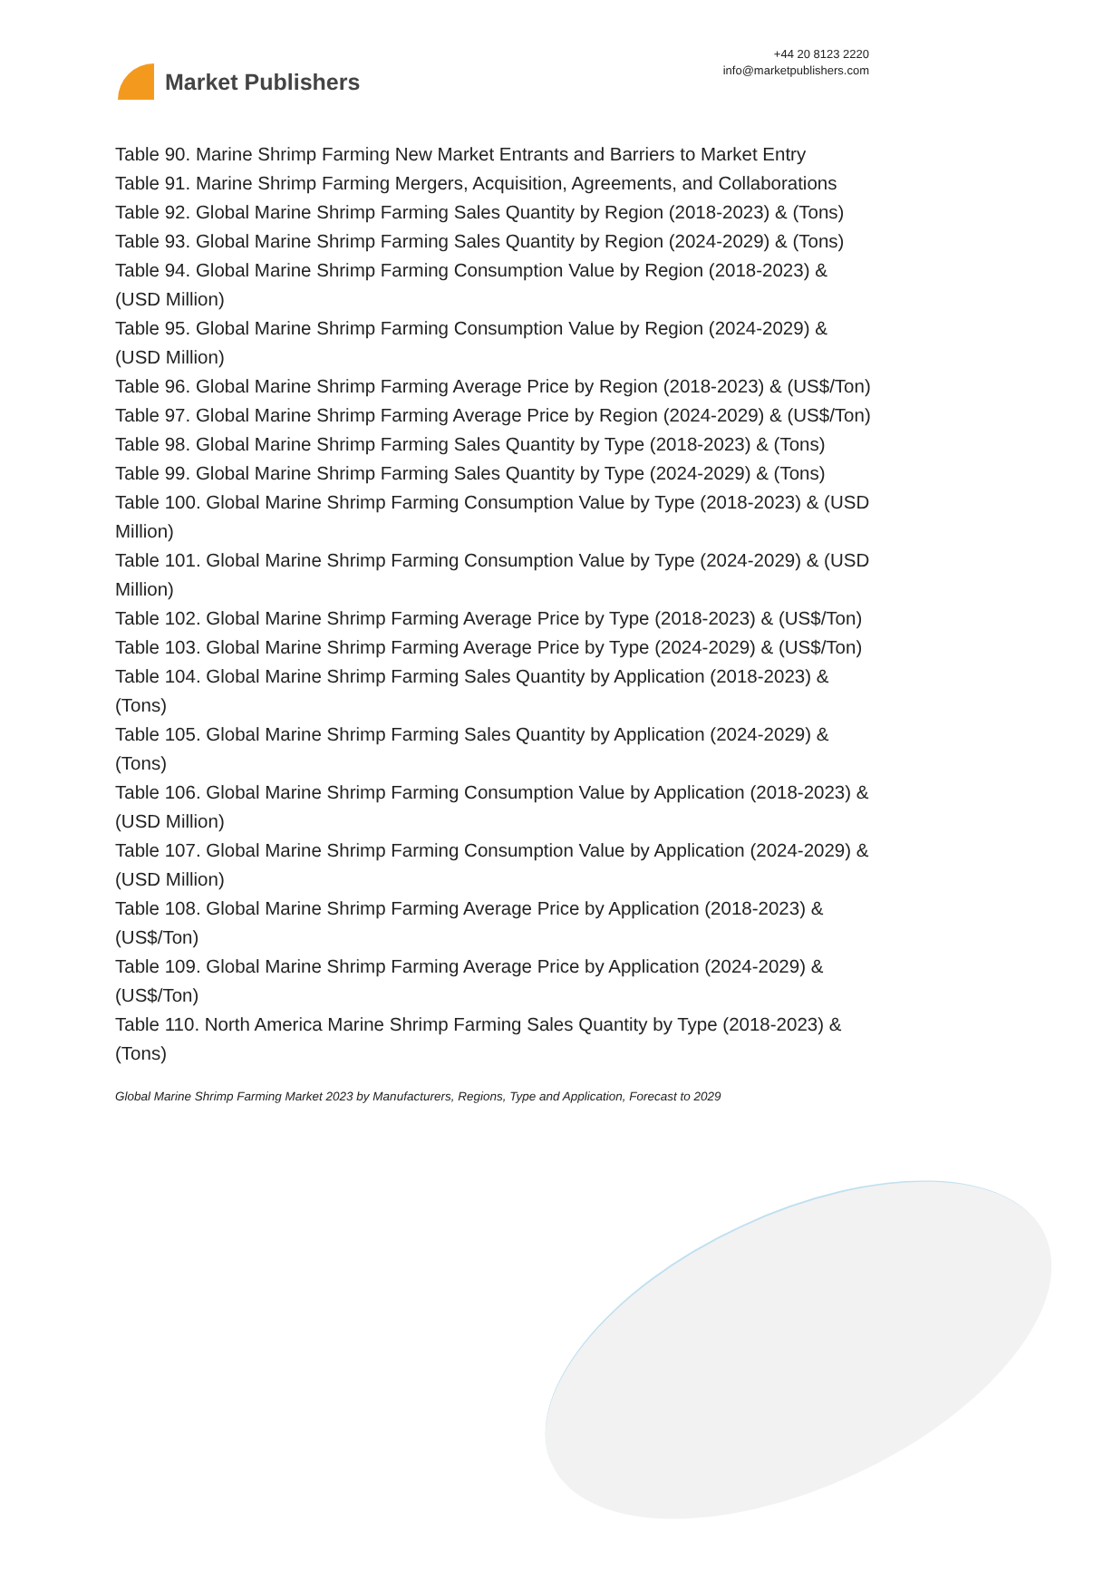Market Publishers
+44 20 8123 2220
info@marketpublishers.com
Table 90. Marine Shrimp Farming New Market Entrants and Barriers to Market Entry
Table 91. Marine Shrimp Farming Mergers, Acquisition, Agreements, and Collaborations
Table 92. Global Marine Shrimp Farming Sales Quantity by Region (2018-2023) & (Tons)
Table 93. Global Marine Shrimp Farming Sales Quantity by Region (2024-2029) & (Tons)
Table 94. Global Marine Shrimp Farming Consumption Value by Region (2018-2023) & (USD Million)
Table 95. Global Marine Shrimp Farming Consumption Value by Region (2024-2029) & (USD Million)
Table 96. Global Marine Shrimp Farming Average Price by Region (2018-2023) & (US$/Ton)
Table 97. Global Marine Shrimp Farming Average Price by Region (2024-2029) & (US$/Ton)
Table 98. Global Marine Shrimp Farming Sales Quantity by Type (2018-2023) & (Tons)
Table 99. Global Marine Shrimp Farming Sales Quantity by Type (2024-2029) & (Tons)
Table 100. Global Marine Shrimp Farming Consumption Value by Type (2018-2023) & (USD Million)
Table 101. Global Marine Shrimp Farming Consumption Value by Type (2024-2029) & (USD Million)
Table 102. Global Marine Shrimp Farming Average Price by Type (2018-2023) & (US$/Ton)
Table 103. Global Marine Shrimp Farming Average Price by Type (2024-2029) & (US$/Ton)
Table 104. Global Marine Shrimp Farming Sales Quantity by Application (2018-2023) & (Tons)
Table 105. Global Marine Shrimp Farming Sales Quantity by Application (2024-2029) & (Tons)
Table 106. Global Marine Shrimp Farming Consumption Value by Application (2018-2023) & (USD Million)
Table 107. Global Marine Shrimp Farming Consumption Value by Application (2024-2029) & (USD Million)
Table 108. Global Marine Shrimp Farming Average Price by Application (2018-2023) & (US$/Ton)
Table 109. Global Marine Shrimp Farming Average Price by Application (2024-2029) & (US$/Ton)
Table 110. North America Marine Shrimp Farming Sales Quantity by Type (2018-2023) & (Tons)
Global Marine Shrimp Farming Market 2023 by Manufacturers, Regions, Type and Application, Forecast to 2029